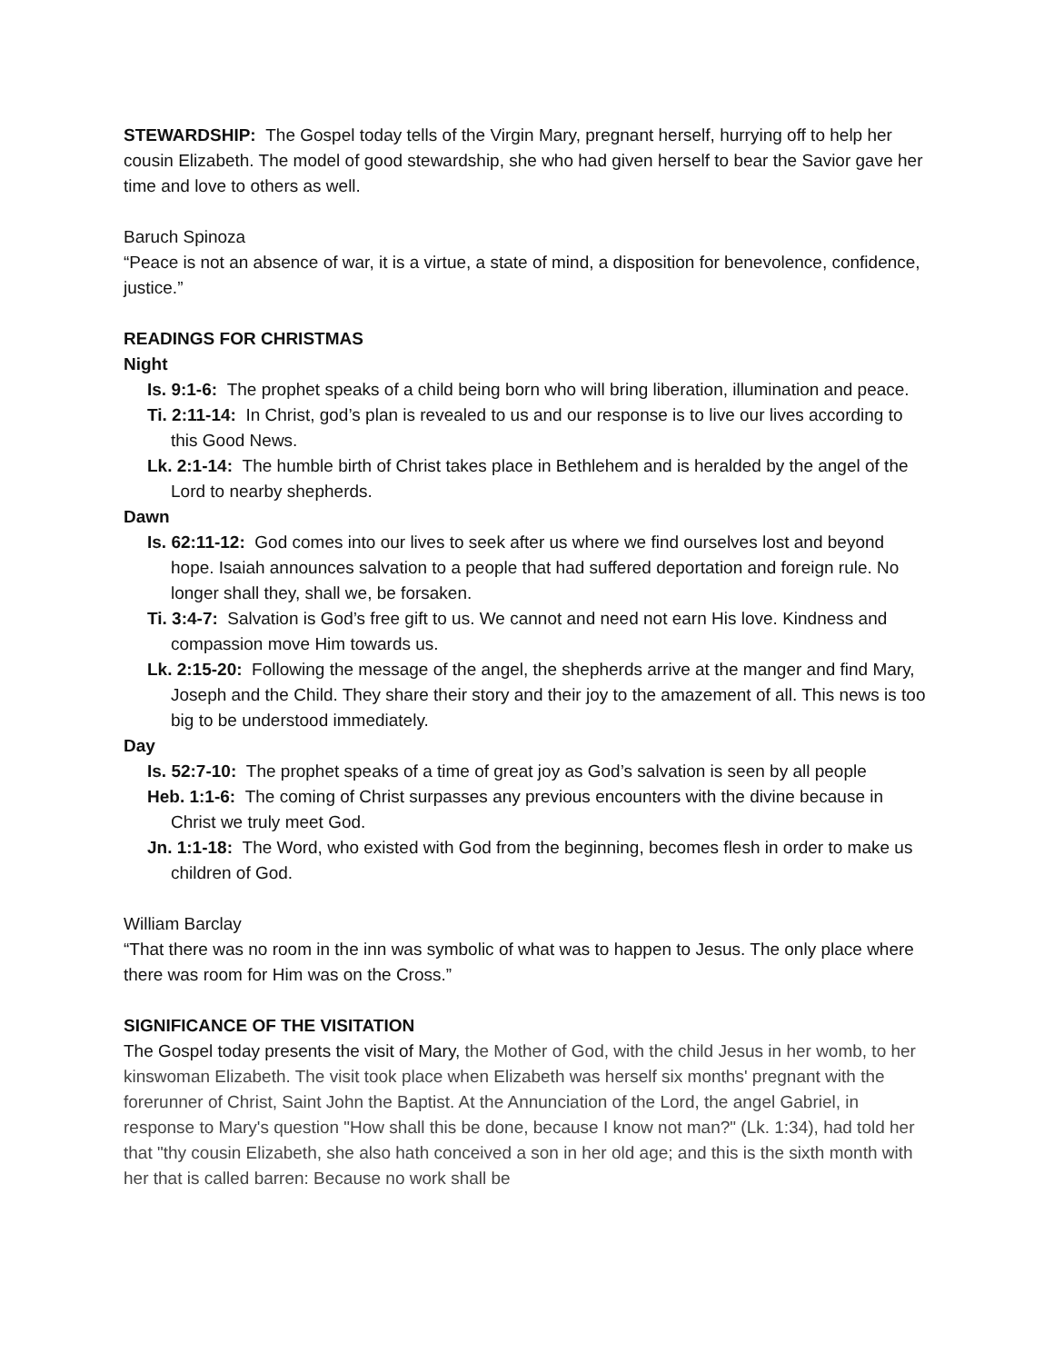STEWARDSHIP: The Gospel today tells of the Virgin Mary, pregnant herself, hurrying off to help her cousin Elizabeth. The model of good stewardship, she who had given herself to bear the Savior gave her time and love to others as well.
Baruch Spinoza
“Peace is not an absence of war, it is a virtue, a state of mind, a disposition for benevolence, confidence, justice.”
READINGS FOR CHRISTMAS
Night
Is. 9:1-6: The prophet speaks of a child being born who will bring liberation, illumination and peace.
Ti. 2:11-14: In Christ, god’s plan is revealed to us and our response is to live our lives according to this Good News.
Lk. 2:1-14: The humble birth of Christ takes place in Bethlehem and is heralded by the angel of the Lord to nearby shepherds.
Dawn
Is. 62:11-12: God comes into our lives to seek after us where we find ourselves lost and beyond hope. Isaiah announces salvation to a people that had suffered deportation and foreign rule. No longer shall they, shall we, be forsaken.
Ti. 3:4-7: Salvation is God’s free gift to us. We cannot and need not earn His love. Kindness and compassion move Him towards us.
Lk. 2:15-20: Following the message of the angel, the shepherds arrive at the manger and find Mary, Joseph and the Child. They share their story and their joy to the amazement of all. This news is too big to be understood immediately.
Day
Is. 52:7-10: The prophet speaks of a time of great joy as God’s salvation is seen by all people
Heb. 1:1-6: The coming of Christ surpasses any previous encounters with the divine because in Christ we truly meet God.
Jn. 1:1-18: The Word, who existed with God from the beginning, becomes flesh in order to make us children of God.
William Barclay
“That there was no room in the inn was symbolic of what was to happen to Jesus. The only place where there was room for Him was on the Cross.”
SIGNIFICANCE OF THE VISITATION
The Gospel today presents the visit of Mary, the Mother of God, with the child Jesus in her womb, to her kinswoman Elizabeth. The visit took place when Elizabeth was herself six months' pregnant with the forerunner of Christ, Saint John the Baptist. At the Annunciation of the Lord, the angel Gabriel, in response to Mary's question "How shall this be done, because I know not man?" (Lk. 1:34), had told her that "thy cousin Elizabeth, she also hath conceived a son in her old age; and this is the sixth month with her that is called barren: Because no work shall be